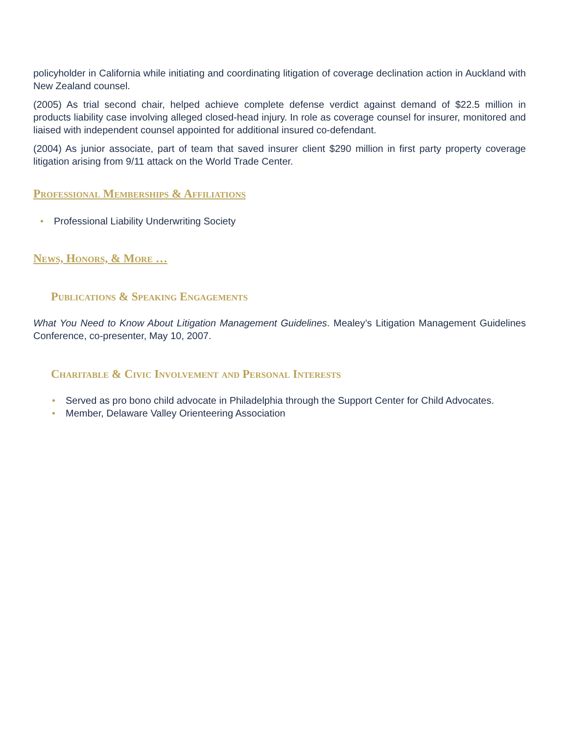policyholder in California while initiating and coordinating litigation of coverage declination action in Auckland with New Zealand counsel.
(2005) As trial second chair, helped achieve complete defense verdict against demand of $22.5 million in products liability case involving alleged closed-head injury. In role as coverage counsel for insurer, monitored and liaised with independent counsel appointed for additional insured co-defendant.
(2004) As junior associate, part of team that saved insurer client $290 million in first party property coverage litigation arising from 9/11 attack on the World Trade Center.
Professional Memberships & Affiliations
• Professional Liability Underwriting Society
News, Honors, & More …
Publications & Speaking Engagements
What You Need to Know About Litigation Management Guidelines. Mealey’s Litigation Management Guidelines Conference, co-presenter, May 10, 2007.
Charitable & Civic Involvement and Personal Interests
• Served as pro bono child advocate in Philadelphia through the Support Center for Child Advocates.
• Member, Delaware Valley Orienteering Association